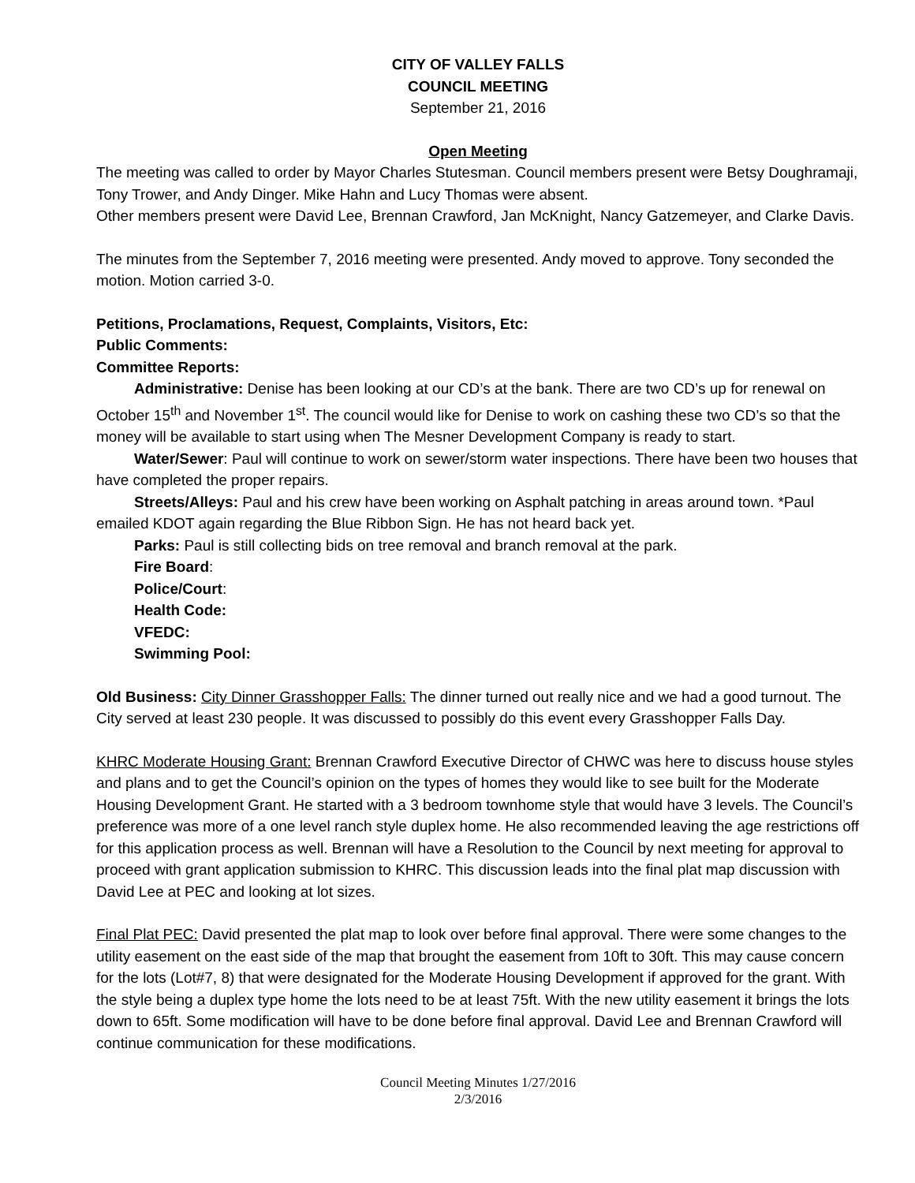CITY OF VALLEY FALLS
COUNCIL MEETING
September 21, 2016
Open Meeting
The meeting was called to order by Mayor Charles Stutesman. Council members present were Betsy Doughramaji, Tony Trower, and Andy Dinger. Mike Hahn and Lucy Thomas were absent.
Other members present were David Lee, Brennan Crawford, Jan McKnight, Nancy Gatzemeyer, and Clarke Davis.
The minutes from the September 7, 2016 meeting were presented. Andy moved to approve. Tony seconded the motion. Motion carried 3-0.
Petitions, Proclamations, Request, Complaints, Visitors, Etc:
Public Comments:
Committee Reports:
Administrative: Denise has been looking at our CD’s at the bank. There are two CD’s up for renewal on October 15<sup>th</sup> and November 1<sup>st</sup>. The council would like for Denise to work on cashing these two CD’s so that the money will be available to start using when The Mesner Development Company is ready to start.
Water/Sewer: Paul will continue to work on sewer/storm water inspections. There have been two houses that have completed the proper repairs.
Streets/Alleys: Paul and his crew have been working on Asphalt patching in areas around town. *Paul emailed KDOT again regarding the Blue Ribbon Sign. He has not heard back yet.
Parks: Paul is still collecting bids on tree removal and branch removal at the park.
Fire Board:
Police/Court:
Health Code:
VFEDC:
Swimming Pool:
Old Business: City Dinner Grasshopper Falls: The dinner turned out really nice and we had a good turnout. The City served at least 230 people. It was discussed to possibly do this event every Grasshopper Falls Day.
KHRC Moderate Housing Grant: Brennan Crawford Executive Director of CHWC was here to discuss house styles and plans and to get the Council’s opinion on the types of homes they would like to see built for the Moderate Housing Development Grant. He started with a 3 bedroom townhome style that would have 3 levels. The Council’s preference was more of a one level ranch style duplex home. He also recommended leaving the age restrictions off for this application process as well. Brennan will have a Resolution to the Council by next meeting for approval to proceed with grant application submission to KHRC. This discussion leads into the final plat map discussion with David Lee at PEC and looking at lot sizes.
Final Plat PEC: David presented the plat map to look over before final approval. There were some changes to the utility easement on the east side of the map that brought the easement from 10ft to 30ft. This may cause concern for the lots (Lot#7, 8) that were designated for the Moderate Housing Development if approved for the grant. With the style being a duplex type home the lots need to be at least 75ft. With the new utility easement it brings the lots down to 65ft. Some modification will have to be done before final approval. David Lee and Brennan Crawford will continue communication for these modifications.
Council Meeting Minutes 1/27/2016
2/3/2016